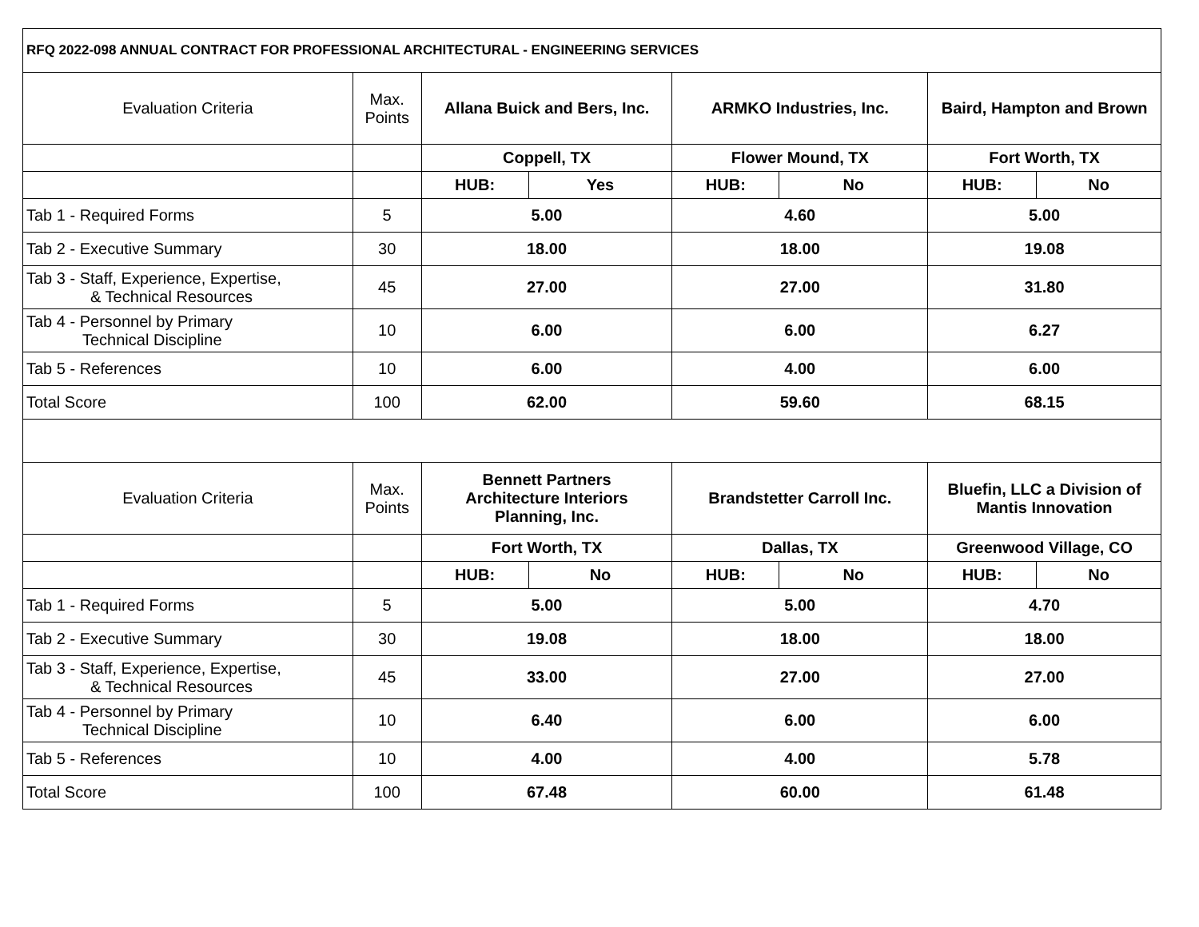| RFQ 2022-098 ANNUAL CONTRACT FOR PROFESSIONAL ARCHITECTURAL - ENGINEERING SERVICES | | | | | | | |
| Evaluation Criteria | Max. Points | Allana Buick and Bers, Inc. | | ARMKO Industries, Inc. | | Baird, Hampton and Brown | |
| | | Coppell, TX | | Flower Mound, TX | | Fort Worth, TX | |
| | | HUB: | Yes | HUB: | No | HUB: | No |
| Tab 1 - Required Forms | 5 | 5.00 | | 4.60 | | 5.00 | |
| Tab 2 - Executive Summary | 30 | 18.00 | | 18.00 | | 19.08 | |
| Tab 3 - Staff, Experience, Expertise, & Technical Resources | 45 | 27.00 | | 27.00 | | 31.80 | |
| Tab 4 - Personnel by Primary Technical Discipline | 10 | 6.00 | | 6.00 | | 6.27 | |
| Tab 5 - References | 10 | 6.00 | | 4.00 | | 6.00 | |
| Total Score | 100 | 62.00 | | 59.60 | | 68.15 | |
| Evaluation Criteria | Max. Points | Bennett Partners Architecture Interiors Planning, Inc. | | Brandstetter Carroll Inc. | | Bluefin, LLC a Division of Mantis Innovation | |
| | | Fort Worth, TX | | Dallas, TX | | Greenwood Village, CO | |
| | | HUB: | No | HUB: | No | HUB: | No |
| Tab 1 - Required Forms | 5 | 5.00 | | 5.00 | | 4.70 | |
| Tab 2 - Executive Summary | 30 | 19.08 | | 18.00 | | 18.00 | |
| Tab 3 - Staff, Experience, Expertise, & Technical Resources | 45 | 33.00 | | 27.00 | | 27.00 | |
| Tab 4 - Personnel by Primary Technical Discipline | 10 | 6.40 | | 6.00 | | 6.00 | |
| Tab 5 - References | 10 | 4.00 | | 4.00 | | 5.78 | |
| Total Score | 100 | 67.48 | | 60.00 | | 61.48 | |